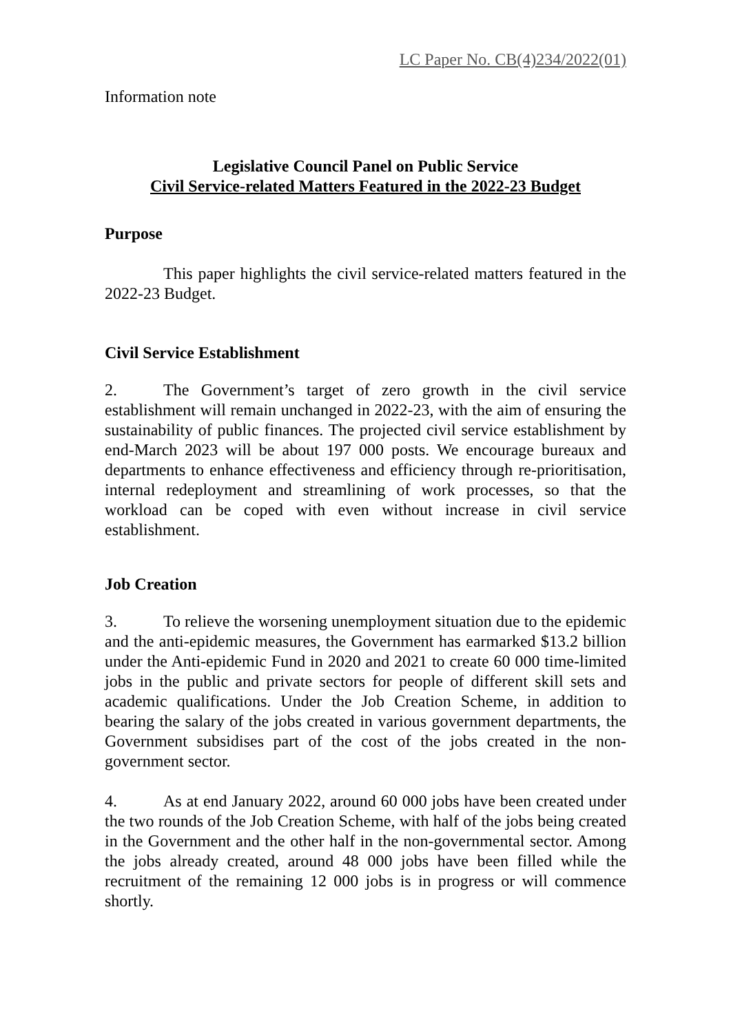LC Paper No. CB(4)234/2022(01)
Information note
Legislative Council Panel on Public Service
Civil Service-related Matters Featured in the 2022-23 Budget
Purpose
This paper highlights the civil service-related matters featured in the 2022-23 Budget.
Civil Service Establishment
2. The Government’s target of zero growth in the civil service establishment will remain unchanged in 2022-23, with the aim of ensuring the sustainability of public finances. The projected civil service establishment by end-March 2023 will be about 197 000 posts. We encourage bureaux and departments to enhance effectiveness and efficiency through re-prioritisation, internal redeployment and streamlining of work processes, so that the workload can be coped with even without increase in civil service establishment.
Job Creation
3. To relieve the worsening unemployment situation due to the epidemic and the anti-epidemic measures, the Government has earmarked $13.2 billion under the Anti-epidemic Fund in 2020 and 2021 to create 60 000 time-limited jobs in the public and private sectors for people of different skill sets and academic qualifications. Under the Job Creation Scheme, in addition to bearing the salary of the jobs created in various government departments, the Government subsidises part of the cost of the jobs created in the non-government sector.
4. As at end January 2022, around 60 000 jobs have been created under the two rounds of the Job Creation Scheme, with half of the jobs being created in the Government and the other half in the non-governmental sector. Among the jobs already created, around 48 000 jobs have been filled while the recruitment of the remaining 12 000 jobs is in progress or will commence shortly.